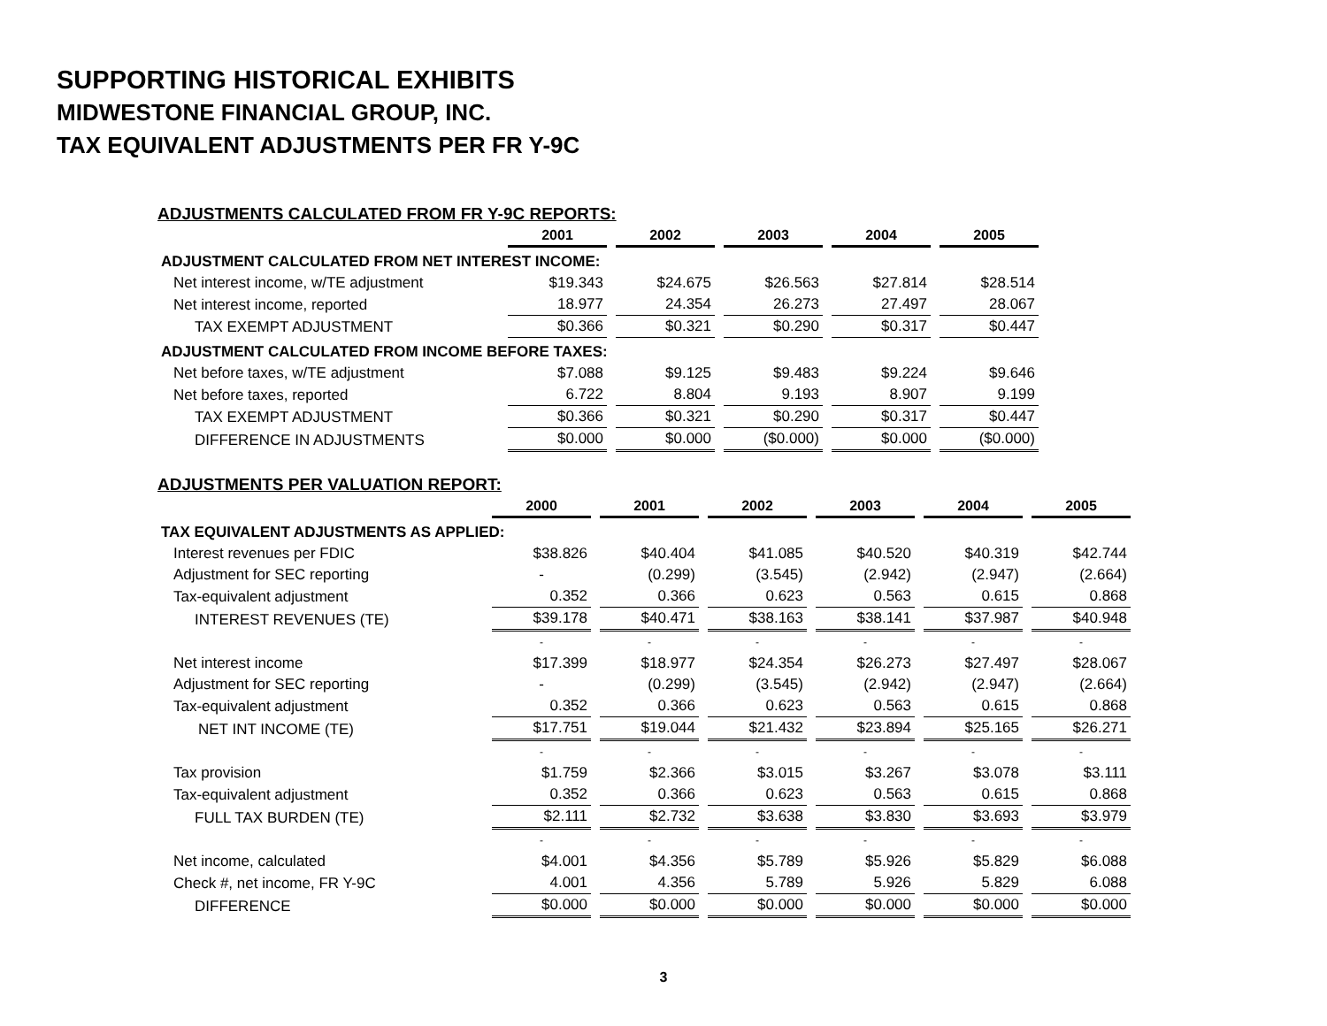SUPPORTING HISTORICAL EXHIBITS
MIDWESTONE FINANCIAL GROUP, INC.
TAX EQUIVALENT ADJUSTMENTS PER FR Y-9C
ADJUSTMENTS CALCULATED FROM FR Y-9C REPORTS:
| | | 2001 | 2002 | 2003 | 2004 | 2005 |
| ADJUSTMENT CALCULATED FROM NET INTEREST INCOME: | | | | | | |
| Net interest income, w/TE adjustment | | $19.343 | $24.675 | $26.563 | $27.814 | $28.514 |
| Net interest income, reported | | 18.977 | 24.354 | 26.273 | 27.497 | 28.067 |
| TAX EXEMPT ADJUSTMENT | | $0.366 | $0.321 | $0.290 | $0.317 | $0.447 |
| ADJUSTMENT CALCULATED FROM INCOME BEFORE TAXES: | | | | | | |
| Net before taxes, w/TE adjustment | | $7.088 | $9.125 | $9.483 | $9.224 | $9.646 |
| Net before taxes, reported | | 6.722 | 8.804 | 9.193 | 8.907 | 9.199 |
| TAX EXEMPT ADJUSTMENT | | $0.366 | $0.321 | $0.290 | $0.317 | $0.447 |
| DIFFERENCE IN ADJUSTMENTS | | $0.000 | $0.000 | ($0.000) | $0.000 | ($0.000) |
ADJUSTMENTS PER VALUATION REPORT:
| | 2000 | 2001 | 2002 | 2003 | 2004 | 2005 |
| TAX EQUIVALENT ADJUSTMENTS AS APPLIED: | | | | | | |
| Interest revenues per FDIC | $38.826 | $40.404 | $41.085 | $40.520 | $40.319 | $42.744 |
| Adjustment for SEC reporting | - | (0.299) | (3.545) | (2.942) | (2.947) | (2.664) |
| Tax-equivalent adjustment | 0.352 | 0.366 | 0.623 | 0.563 | 0.615 | 0.868 |
| INTEREST REVENUES (TE) | $39.178 | $40.471 | $38.163 | $38.141 | $37.987 | $40.948 |
| | - | - | - | - | - | - |
| Net interest income | $17.399 | $18.977 | $24.354 | $26.273 | $27.497 | $28.067 |
| Adjustment for SEC reporting | - | (0.299) | (3.545) | (2.942) | (2.947) | (2.664) |
| Tax-equivalent adjustment | 0.352 | 0.366 | 0.623 | 0.563 | 0.615 | 0.868 |
| NET INT INCOME (TE) | $17.751 | $19.044 | $21.432 | $23.894 | $25.165 | $26.271 |
| | - | - | - | - | - | - |
| Tax provision | $1.759 | $2.366 | $3.015 | $3.267 | $3.078 | $3.111 |
| Tax-equivalent adjustment | 0.352 | 0.366 | 0.623 | 0.563 | 0.615 | 0.868 |
| FULL TAX BURDEN (TE) | $2.111 | $2.732 | $3.638 | $3.830 | $3.693 | $3.979 |
| | - | - | - | - | - | - |
| Net income, calculated | $4.001 | $4.356 | $5.789 | $5.926 | $5.829 | $6.088 |
| Check #, net income, FR Y-9C | 4.001 | 4.356 | 5.789 | 5.926 | 5.829 | 6.088 |
| DIFFERENCE | $0.000 | $0.000 | $0.000 | $0.000 | $0.000 | $0.000 |
3